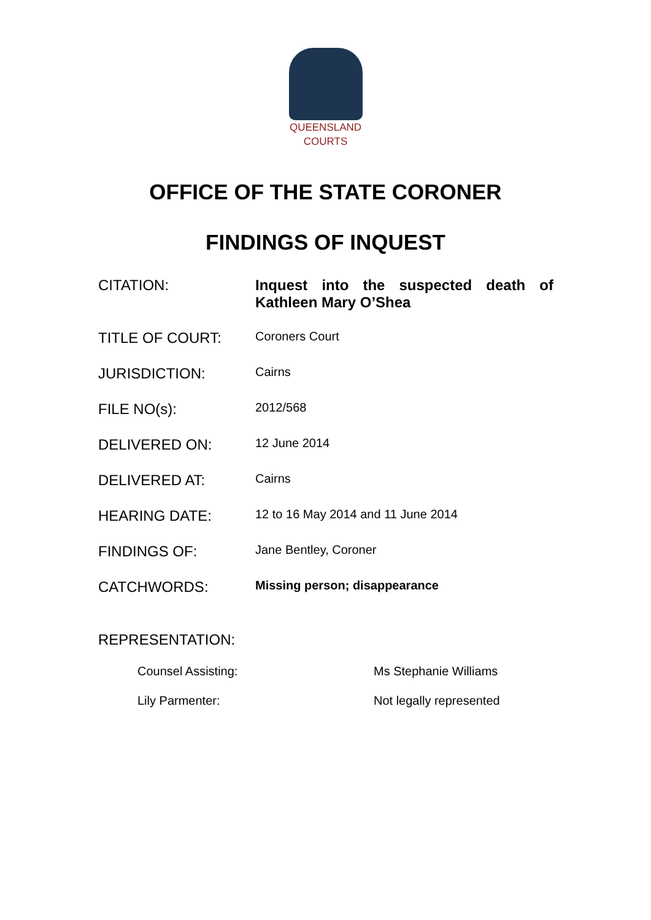QUEENSLAND
COURTS
OFFICE OF THE STATE CORONER
FINDINGS OF INQUEST
| CITATION: | Inquest into the suspected death of Kathleen Mary O’Shea |
| TITLE OF COURT: | Coroners Court |
| JURISDICTION: | Cairns |
| FILE NO(s): | 2012/568 |
| DELIVERED ON: | 12 June 2014 |
| DELIVERED AT: | Cairns |
| HEARING DATE: | 12 to 16 May 2014 and 11 June 2014 |
| FINDINGS OF: | Jane Bentley, Coroner |
| CATCHWORDS: | Missing person; disappearance |
REPRESENTATION:
| Counsel Assisting: | Ms Stephanie Williams |
| Lily Parmenter: | Not legally represented |